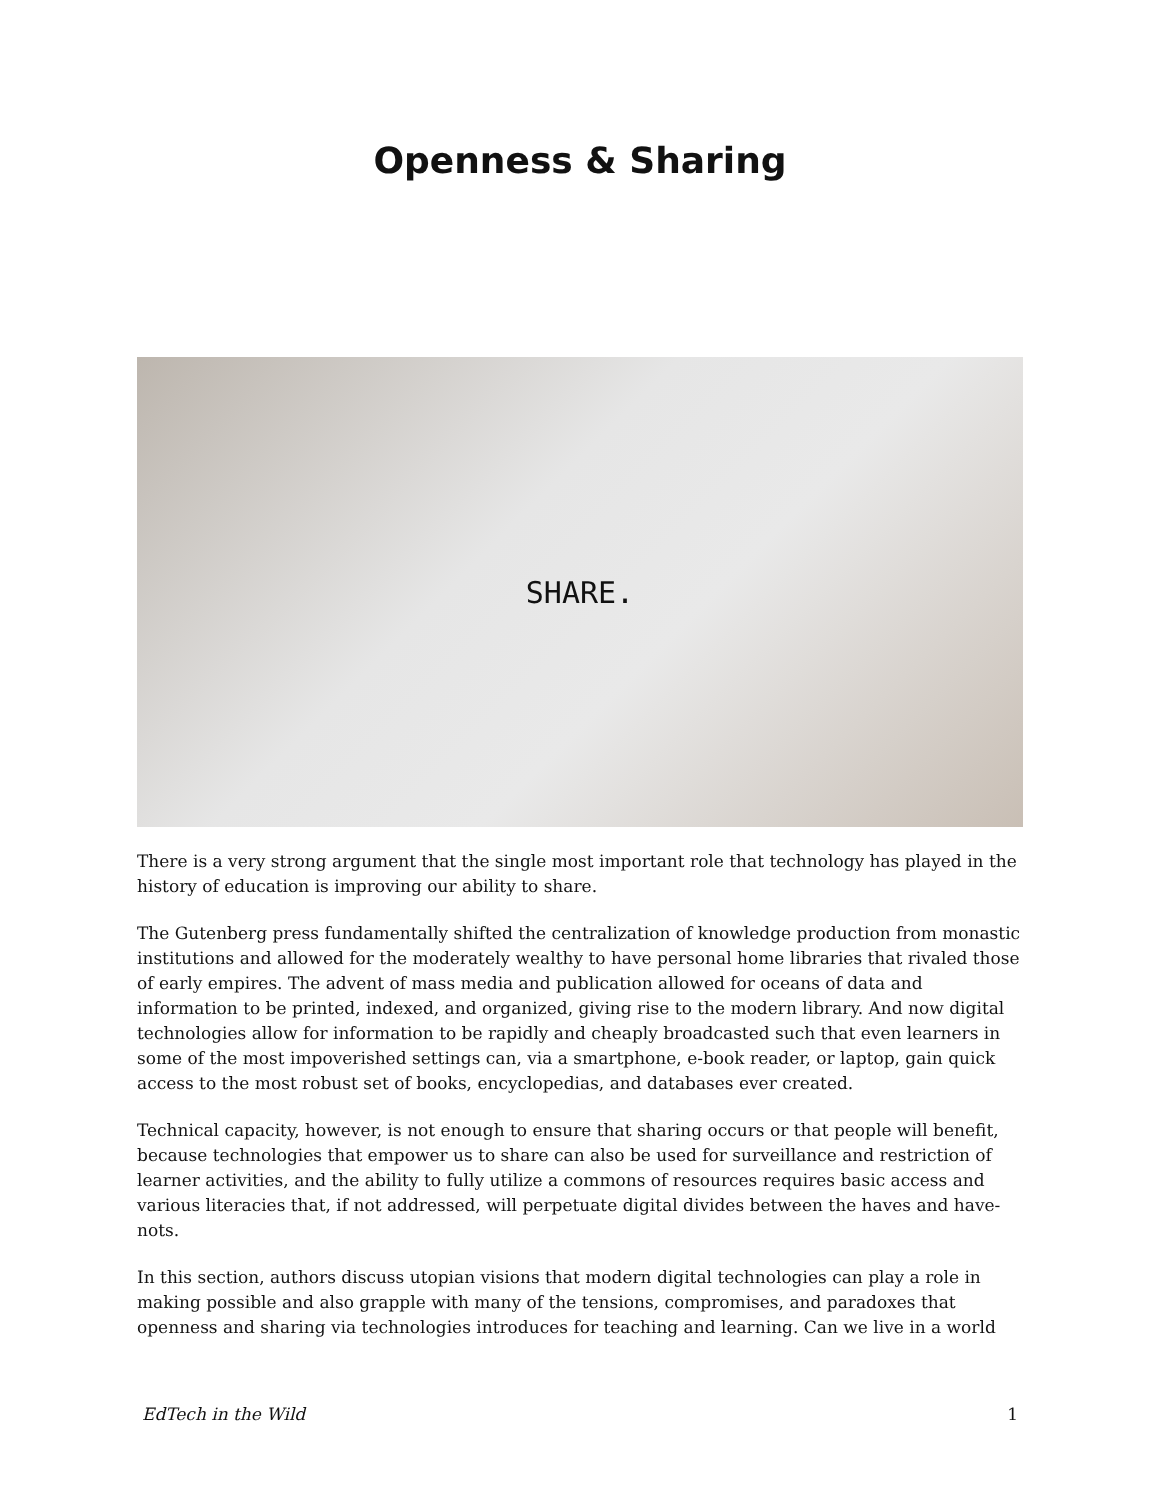Openness & Sharing
SHARE.
There is a very strong argument that the single most important role that technology has played in the history of education is improving our ability to share.
The Gutenberg press fundamentally shifted the centralization of knowledge production from monastic institutions and allowed for the moderately wealthy to have personal home libraries that rivaled those of early empires. The advent of mass media and publication allowed for oceans of data and information to be printed, indexed, and organized, giving rise to the modern library. And now digital technologies allow for information to be rapidly and cheaply broadcasted such that even learners in some of the most impoverished settings can, via a smartphone, e-book reader, or laptop, gain quick access to the most robust set of books, encyclopedias, and databases ever created.
Technical capacity, however, is not enough to ensure that sharing occurs or that people will benefit, because technologies that empower us to share can also be used for surveillance and restriction of learner activities, and the ability to fully utilize a commons of resources requires basic access and various literacies that, if not addressed, will perpetuate digital divides between the haves and have-nots.
In this section, authors discuss utopian visions that modern digital technologies can play a role in making possible and also grapple with many of the tensions, compromises, and paradoxes that openness and sharing via technologies introduces for teaching and learning. Can we live in a world
EdTech in the Wild 1